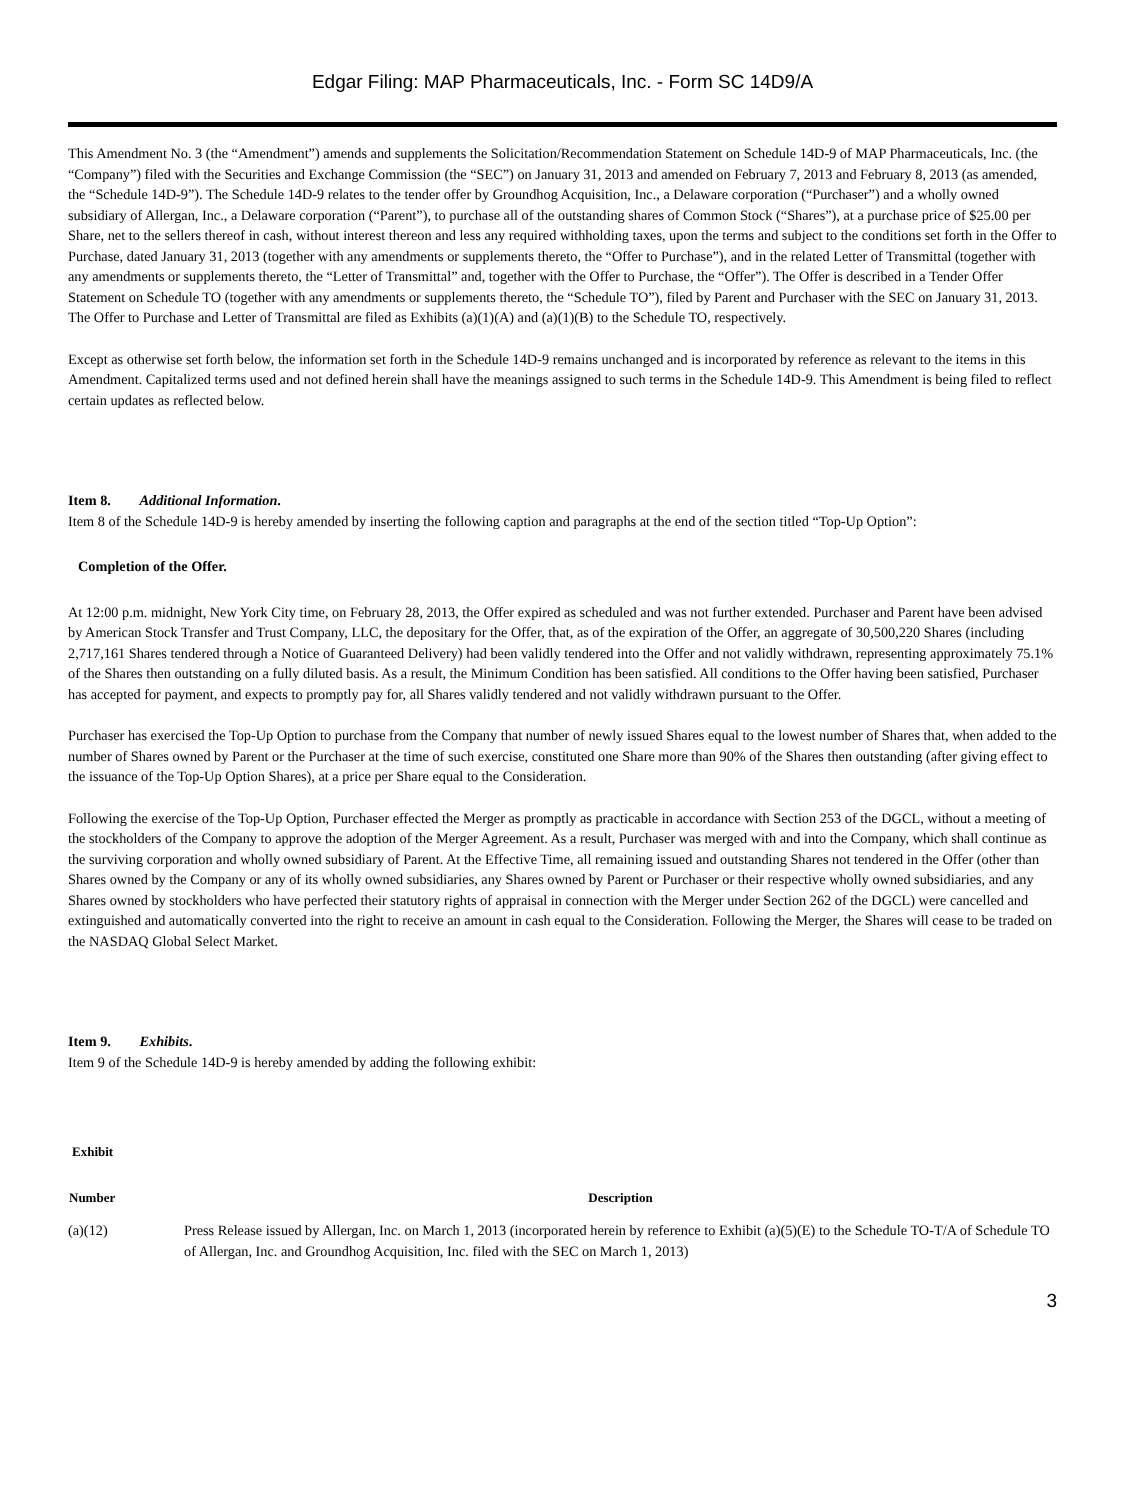Edgar Filing: MAP Pharmaceuticals, Inc. - Form SC 14D9/A
This Amendment No. 3 (the “Amendment”) amends and supplements the Solicitation/Recommendation Statement on Schedule 14D-9 of MAP Pharmaceuticals, Inc. (the “Company”) filed with the Securities and Exchange Commission (the “SEC”) on January 31, 2013 and amended on February 7, 2013 and February 8, 2013 (as amended, the “Schedule 14D-9”). The Schedule 14D-9 relates to the tender offer by Groundhog Acquisition, Inc., a Delaware corporation (“Purchaser”) and a wholly owned subsidiary of Allergan, Inc., a Delaware corporation (“Parent”), to purchase all of the outstanding shares of Common Stock (“Shares”), at a purchase price of $25.00 per Share, net to the sellers thereof in cash, without interest thereon and less any required withholding taxes, upon the terms and subject to the conditions set forth in the Offer to Purchase, dated January 31, 2013 (together with any amendments or supplements thereto, the “Offer to Purchase”), and in the related Letter of Transmittal (together with any amendments or supplements thereto, the “Letter of Transmittal” and, together with the Offer to Purchase, the “Offer”). The Offer is described in a Tender Offer Statement on Schedule TO (together with any amendments or supplements thereto, the “Schedule TO”), filed by Parent and Purchaser with the SEC on January 31, 2013. The Offer to Purchase and Letter of Transmittal are filed as Exhibits (a)(1)(A) and (a)(1)(B) to the Schedule TO, respectively.
Except as otherwise set forth below, the information set forth in the Schedule 14D-9 remains unchanged and is incorporated by reference as relevant to the items in this Amendment. Capitalized terms used and not defined herein shall have the meanings assigned to such terms in the Schedule 14D-9. This Amendment is being filed to reflect certain updates as reflected below.
Item 8. Additional Information.
Item 8 of the Schedule 14D-9 is hereby amended by inserting the following caption and paragraphs at the end of the section titled “Top-Up Option”:
Completion of the Offer.
At 12:00 p.m. midnight, New York City time, on February 28, 2013, the Offer expired as scheduled and was not further extended. Purchaser and Parent have been advised by American Stock Transfer and Trust Company, LLC, the depositary for the Offer, that, as of the expiration of the Offer, an aggregate of 30,500,220 Shares (including 2,717,161 Shares tendered through a Notice of Guaranteed Delivery) had been validly tendered into the Offer and not validly withdrawn, representing approximately 75.1% of the Shares then outstanding on a fully diluted basis. As a result, the Minimum Condition has been satisfied. All conditions to the Offer having been satisfied, Purchaser has accepted for payment, and expects to promptly pay for, all Shares validly tendered and not validly withdrawn pursuant to the Offer.
Purchaser has exercised the Top-Up Option to purchase from the Company that number of newly issued Shares equal to the lowest number of Shares that, when added to the number of Shares owned by Parent or the Purchaser at the time of such exercise, constituted one Share more than 90% of the Shares then outstanding (after giving effect to the issuance of the Top-Up Option Shares), at a price per Share equal to the Consideration.
Following the exercise of the Top-Up Option, Purchaser effected the Merger as promptly as practicable in accordance with Section 253 of the DGCL, without a meeting of the stockholders of the Company to approve the adoption of the Merger Agreement. As a result, Purchaser was merged with and into the Company, which shall continue as the surviving corporation and wholly owned subsidiary of Parent. At the Effective Time, all remaining issued and outstanding Shares not tendered in the Offer (other than Shares owned by the Company or any of its wholly owned subsidiaries, any Shares owned by Parent or Purchaser or their respective wholly owned subsidiaries, and any Shares owned by stockholders who have perfected their statutory rights of appraisal in connection with the Merger under Section 262 of the DGCL) were cancelled and extinguished and automatically converted into the right to receive an amount in cash equal to the Consideration. Following the Merger, the Shares will cease to be traded on the NASDAQ Global Select Market.
Item 9. Exhibits.
Item 9 of the Schedule 14D-9 is hereby amended by adding the following exhibit:
| Exhibit | |
| --- | --- |
| Number | Description |
| (a)(12) | Press Release issued by Allergan, Inc. on March 1, 2013 (incorporated herein by reference to Exhibit (a)(5)(E) to the Schedule TO-T/A of Schedule TO of Allergan, Inc. and Groundhog Acquisition, Inc. filed with the SEC on March 1, 2013) |
3